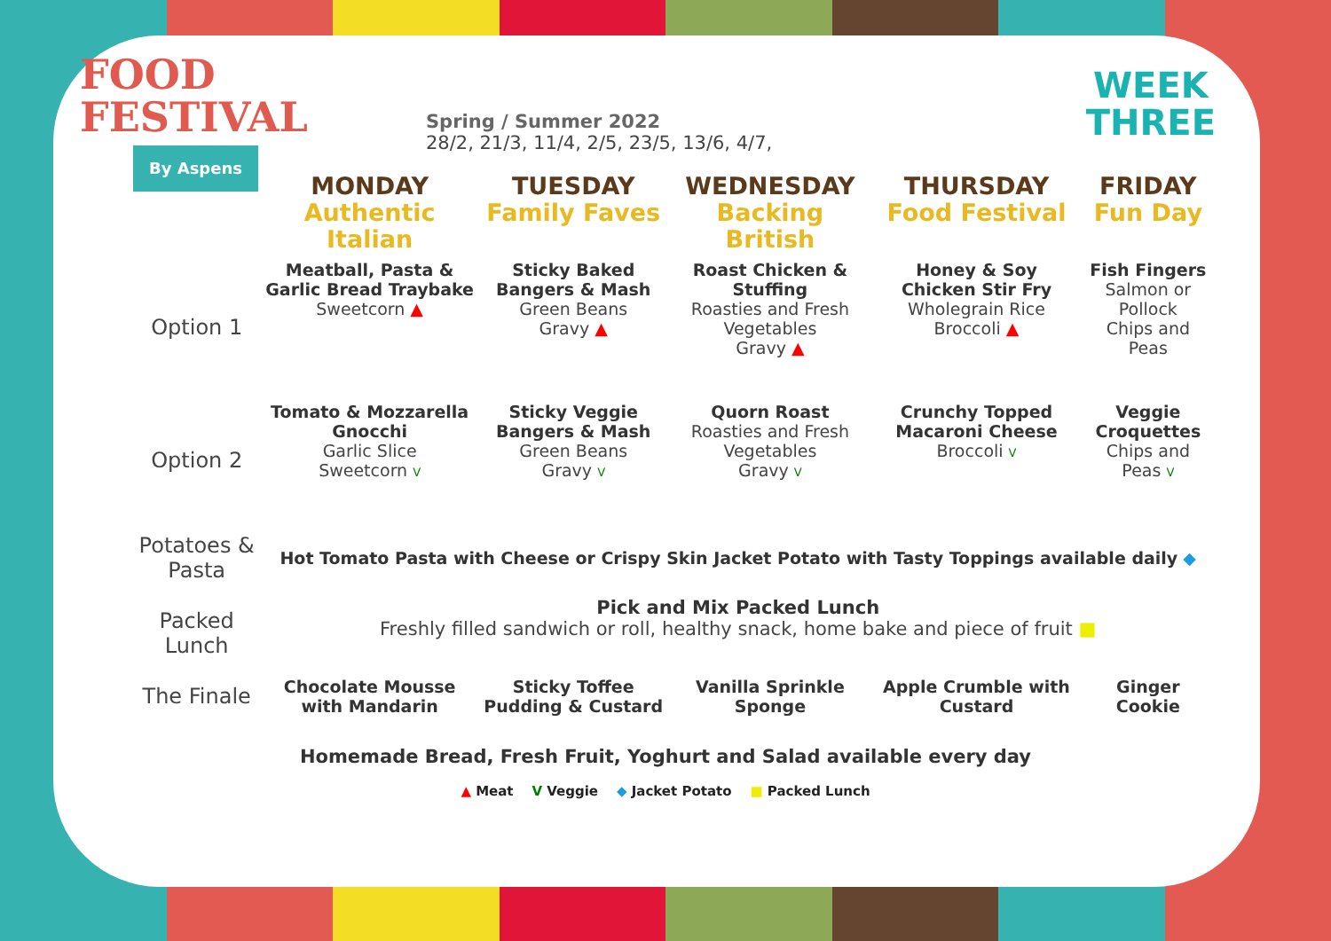FOOD
FESTIVAL
By Aspens
Spring / Summer 2022
28/2, 21/3, 11/4, 2/5, 23/5, 13/6, 4/7,
WEEK
THREE
| | MONDAY Authentic Italian | TUESDAY Family Faves | WEDNESDAY Backing British | THURSDAY Food Festival | FRIDAY Fun Day |
| --- | --- | --- | --- | --- | --- |
| Option 1 | Meatball, Pasta & Garlic Bread Traybake Sweetcorn ▲ | Sticky Baked Bangers & Mash Green Beans Gravy ▲ | Roast Chicken & Stuffing Roasties and Fresh Vegetables Gravy ▲ | Honey & Soy Chicken Stir Fry Wholegrain Rice Broccoli ▲ | Fish Fingers Salmon or Pollock Chips and Peas |
| Option 2 | Tomato & Mozzarella Gnocchi Garlic Slice Sweetcorn V | Sticky Veggie Bangers & Mash Green Beans Gravy V | Quorn Roast Roasties and Fresh Vegetables Gravy V | Crunchy Topped Macaroni Cheese Broccoli V | Veggie Croquettes Chips and Peas V |
| Potatoes & Pasta | Hot Tomato Pasta with Cheese or Crispy Skin Jacket Potato with Tasty Toppings available daily ◆ | | | | |
| Packed Lunch | Pick and Mix Packed Lunch Freshly filled sandwich or roll, healthy snack, home bake and piece of fruit ■ | | | | |
| The Finale | Chocolate Mousse with Mandarin | Sticky Toffee Pudding & Custard | Vanilla Sprinkle Sponge | Apple Crumble with Custard | Ginger Cookie |
Homemade Bread, Fresh Fruit, Yoghurt and Salad available every day
▲ Meat V Veggie ◆ Jacket Potato ■ Packed Lunch